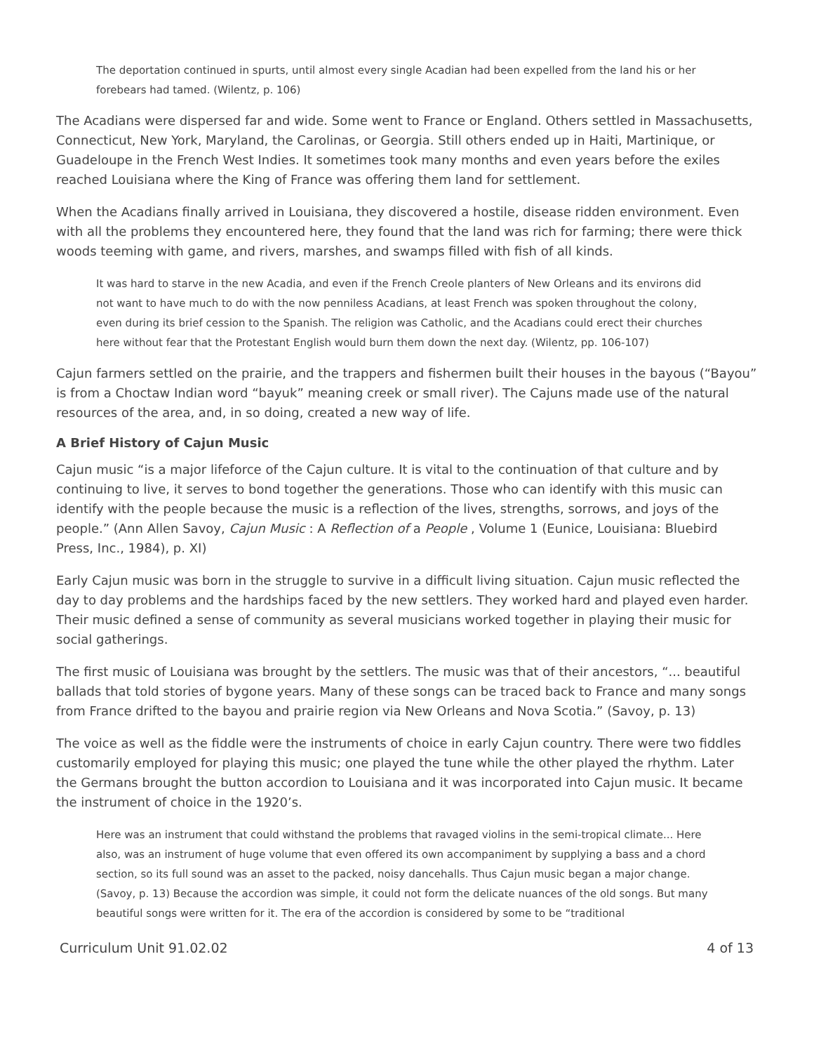The deportation continued in spurts, until almost every single Acadian had been expelled from the land his or her forebears had tamed. (Wilentz, p. 106)
The Acadians were dispersed far and wide. Some went to France or England. Others settled in Massachusetts, Connecticut, New York, Maryland, the Carolinas, or Georgia. Still others ended up in Haiti, Martinique, or Guadeloupe in the French West Indies. It sometimes took many months and even years before the exiles reached Louisiana where the King of France was offering them land for settlement.
When the Acadians finally arrived in Louisiana, they discovered a hostile, disease ridden environment. Even with all the problems they encountered here, they found that the land was rich for farming; there were thick woods teeming with game, and rivers, marshes, and swamps filled with fish of all kinds.
It was hard to starve in the new Acadia, and even if the French Creole planters of New Orleans and its environs did not want to have much to do with the now penniless Acadians, at least French was spoken throughout the colony, even during its brief cession to the Spanish. The religion was Catholic, and the Acadians could erect their churches here without fear that the Protestant English would burn them down the next day. (Wilentz, pp. 106-107)
Cajun farmers settled on the prairie, and the trappers and fishermen built their houses in the bayous (“Bayou” is from a Choctaw Indian word “bayuk” meaning creek or small river). The Cajuns made use of the natural resources of the area, and, in so doing, created a new way of life.
A Brief History of Cajun Music
Cajun music “is a major lifeforce of the Cajun culture. It is vital to the continuation of that culture and by continuing to live, it serves to bond together the generations. Those who can identify with this music can identify with the people because the music is a reflection of the lives, strengths, sorrows, and joys of the people.” (Ann Allen Savoy, Cajun Music : A Reflection of a People , Volume 1 (Eunice, Louisiana: Bluebird Press, Inc., 1984), p. XI)
Early Cajun music was born in the struggle to survive in a difficult living situation. Cajun music reflected the day to day problems and the hardships faced by the new settlers. They worked hard and played even harder. Their music defined a sense of community as several musicians worked together in playing their music for social gatherings.
The first music of Louisiana was brought by the settlers. The music was that of their ancestors, “... beautiful ballads that told stories of bygone years. Many of these songs can be traced back to France and many songs from France drifted to the bayou and prairie region via New Orleans and Nova Scotia.” (Savoy, p. 13)
The voice as well as the fiddle were the instruments of choice in early Cajun country. There were two fiddles customarily employed for playing this music; one played the tune while the other played the rhythm. Later the Germans brought the button accordion to Louisiana and it was incorporated into Cajun music. It became the instrument of choice in the 1920’s.
Here was an instrument that could withstand the problems that ravaged violins in the semi-tropical climate... Here also, was an instrument of huge volume that even offered its own accompaniment by supplying a bass and a chord section, so its full sound was an asset to the packed, noisy dancehalls. Thus Cajun music began a major change. (Savoy, p. 13) Because the accordion was simple, it could not form the delicate nuances of the old songs. But many beautiful songs were written for it. The era of the accordion is considered by some to be “traditional
Curriculum Unit 91.02.02 4 of 13